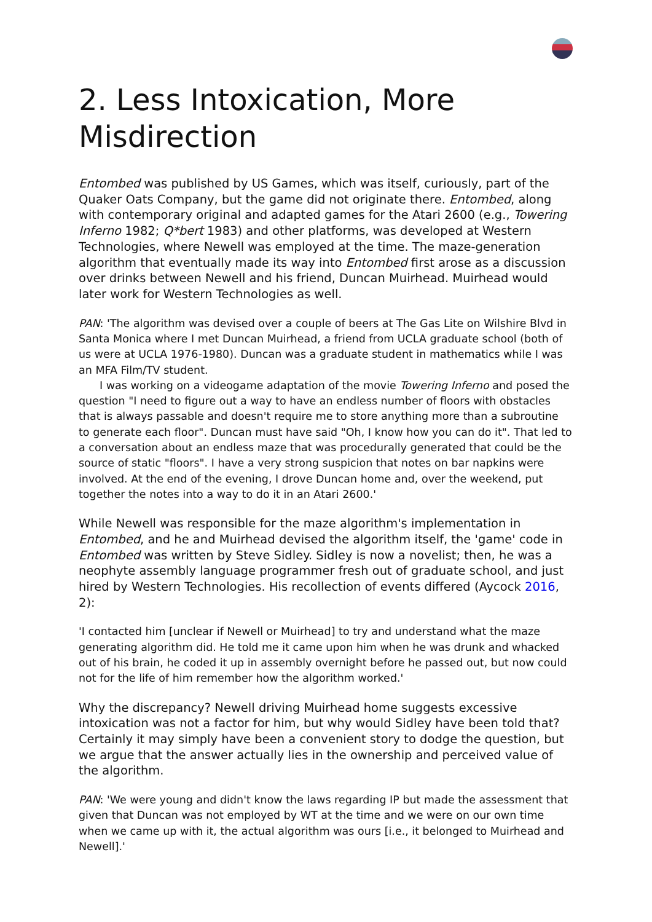2. Less Intoxication, More Misdirection
Entombed was published by US Games, which was itself, curiously, part of the Quaker Oats Company, but the game did not originate there. Entombed, along with contemporary original and adapted games for the Atari 2600 (e.g., Towering Inferno 1982; Q*bert 1983) and other platforms, was developed at Western Technologies, where Newell was employed at the time. The maze-generation algorithm that eventually made its way into Entombed first arose as a discussion over drinks between Newell and his friend, Duncan Muirhead. Muirhead would later work for Western Technologies as well.
PAN: 'The algorithm was devised over a couple of beers at The Gas Lite on Wilshire Blvd in Santa Monica where I met Duncan Muirhead, a friend from UCLA graduate school (both of us were at UCLA 1976-1980). Duncan was a graduate student in mathematics while I was an MFA Film/TV student.
I was working on a videogame adaptation of the movie Towering Inferno and posed the question "I need to figure out a way to have an endless number of floors with obstacles that is always passable and doesn't require me to store anything more than a subroutine to generate each floor". Duncan must have said "Oh, I know how you can do it". That led to a conversation about an endless maze that was procedurally generated that could be the source of static "floors". I have a very strong suspicion that notes on bar napkins were involved. At the end of the evening, I drove Duncan home and, over the weekend, put together the notes into a way to do it in an Atari 2600.'
While Newell was responsible for the maze algorithm's implementation in Entombed, and he and Muirhead devised the algorithm itself, the 'game' code in Entombed was written by Steve Sidley. Sidley is now a novelist; then, he was a neophyte assembly language programmer fresh out of graduate school, and just hired by Western Technologies. His recollection of events differed (Aycock 2016, 2):
'I contacted him [unclear if Newell or Muirhead] to try and understand what the maze generating algorithm did. He told me it came upon him when he was drunk and whacked out of his brain, he coded it up in assembly overnight before he passed out, but now could not for the life of him remember how the algorithm worked.'
Why the discrepancy? Newell driving Muirhead home suggests excessive intoxication was not a factor for him, but why would Sidley have been told that? Certainly it may simply have been a convenient story to dodge the question, but we argue that the answer actually lies in the ownership and perceived value of the algorithm.
PAN: 'We were young and didn't know the laws regarding IP but made the assessment that given that Duncan was not employed by WT at the time and we were on our own time when we came up with it, the actual algorithm was ours [i.e., it belonged to Muirhead and Newell].'